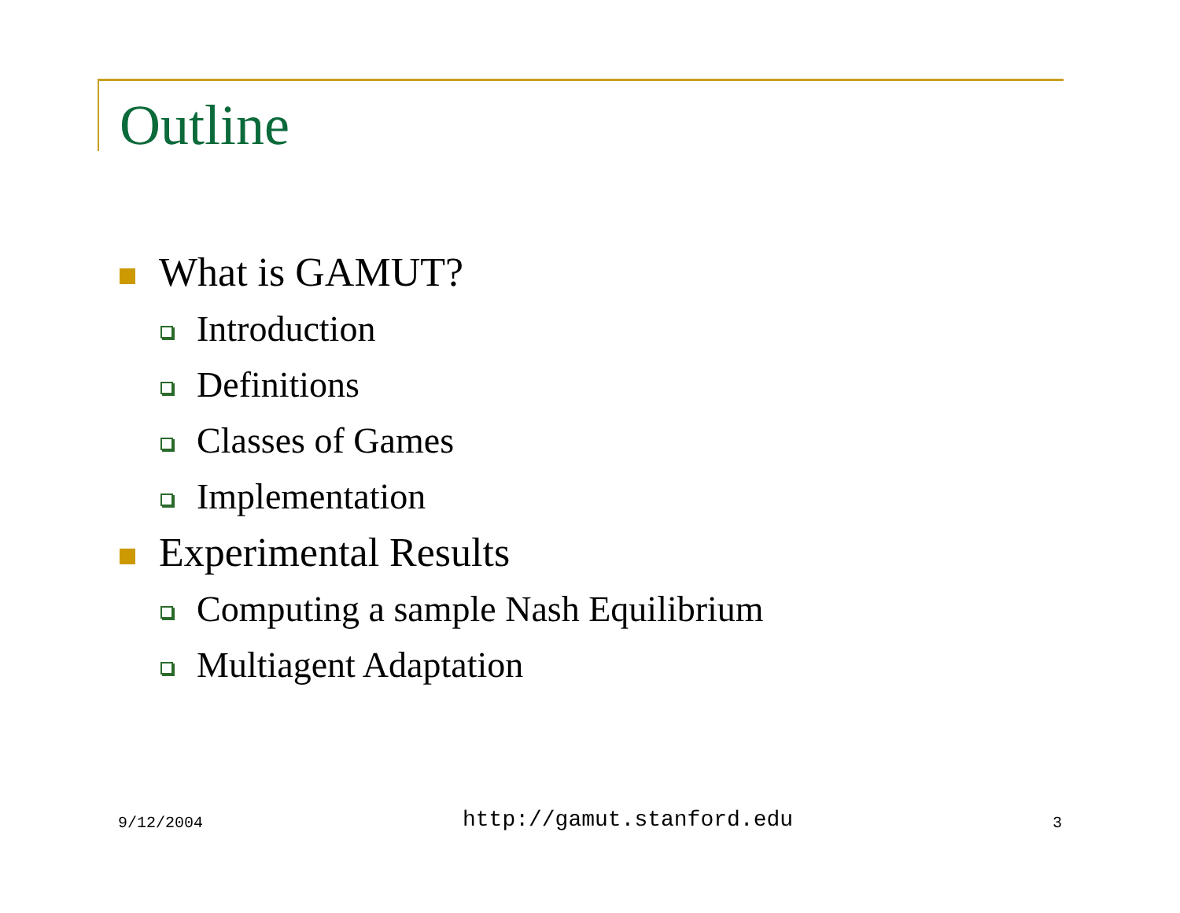Outline
What is GAMUT?
Introduction
Definitions
Classes of Games
Implementation
Experimental Results
Computing a sample Nash Equilibrium
Multiagent Adaptation
9/12/2004 http://gamut.stanford.edu 3